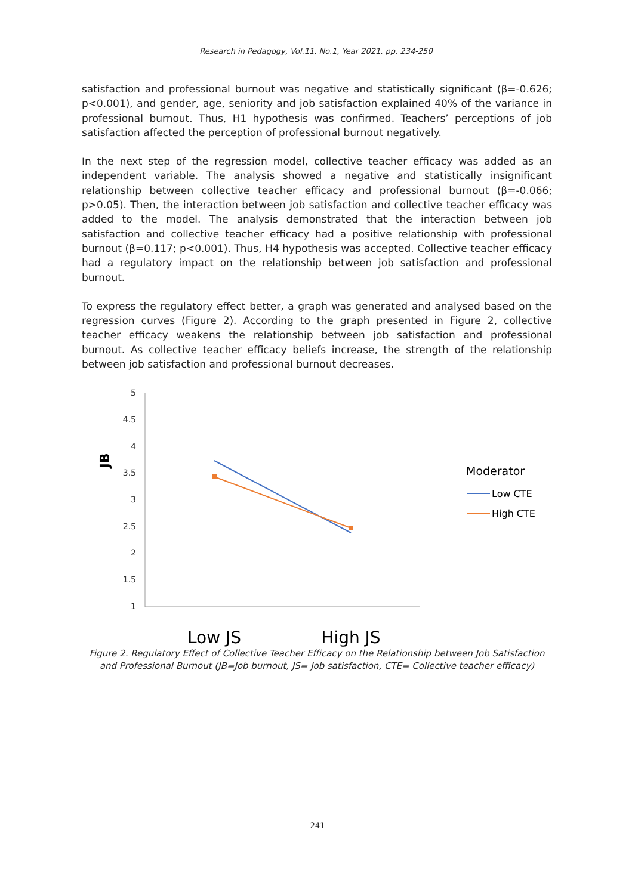Research in Pedagogy, Vol.11, No.1, Year 2021, pp. 234-250
satisfaction and professional burnout was negative and statistically significant (β=-0.626; p<0.001), and gender, age, seniority and job satisfaction explained 40% of the variance in professional burnout. Thus, H1 hypothesis was confirmed. Teachers’ perceptions of job satisfaction affected the perception of professional burnout negatively.
In the next step of the regression model, collective teacher efficacy was added as an independent variable. The analysis showed a negative and statistically insignificant relationship between collective teacher efficacy and professional burnout (β=-0.066; p>0.05). Then, the interaction between job satisfaction and collective teacher efficacy was added to the model. The analysis demonstrated that the interaction between job satisfaction and collective teacher efficacy had a positive relationship with professional burnout (β=0.117; p<0.001). Thus, H4 hypothesis was accepted. Collective teacher efficacy had a regulatory impact on the relationship between job satisfaction and professional burnout.
To express the regulatory effect better, a graph was generated and analysed based on the regression curves (Figure 2). According to the graph presented in Figure 2, collective teacher efficacy weakens the relationship between job satisfaction and professional burnout. As collective teacher efficacy beliefs increase, the strength of the relationship between job satisfaction and professional burnout decreases.
5
4.5
4
3.5
3
2.5
2
1.5
1
JB
Moderator
Low CTE
High CTE
Low JS
High JS
Figure 2. Regulatory Effect of Collective Teacher Efficacy on the Relationship between Job Satisfaction and Professional Burnout (JB=Job burnout, JS= Job satisfaction, CTE= Collective teacher efficacy)
241